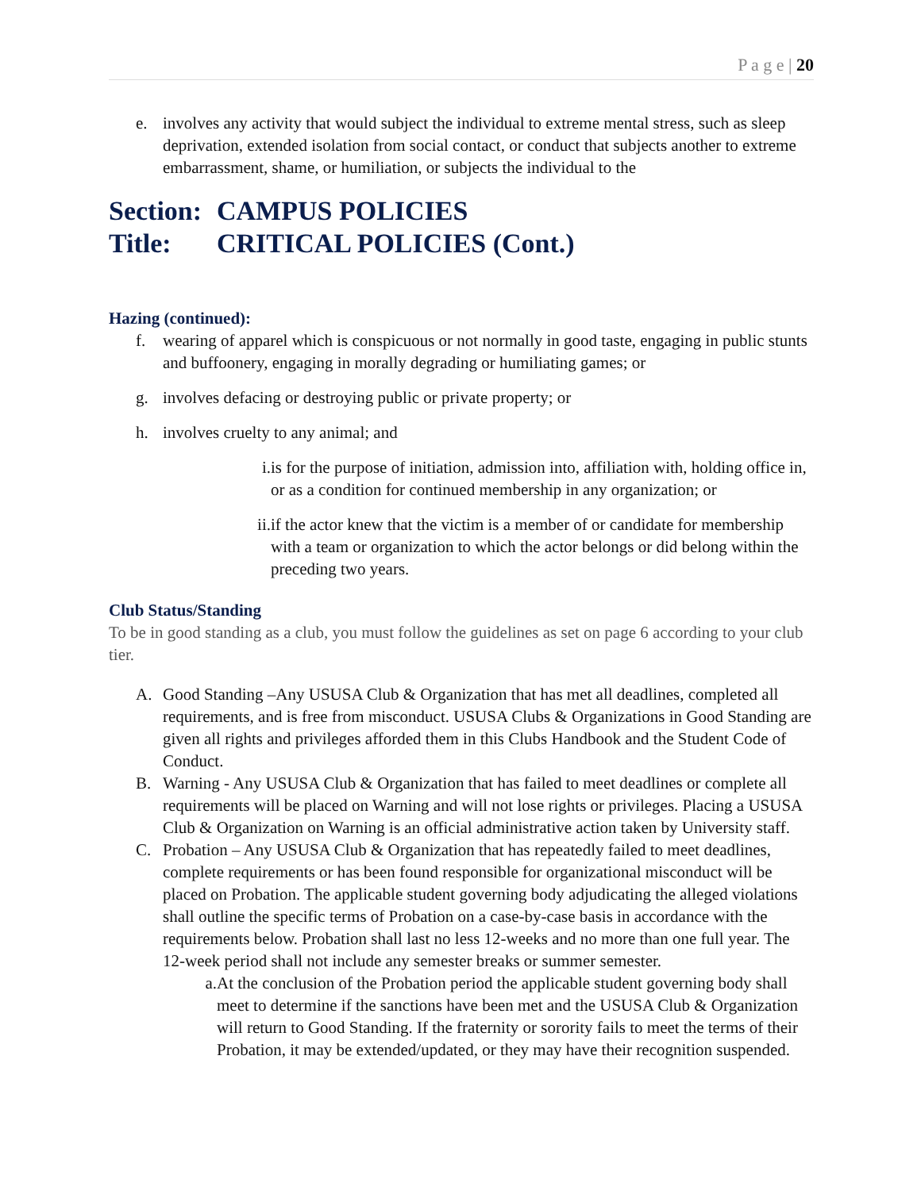P a g e | 20
e. involves any activity that would subject the individual to extreme mental stress, such as sleep deprivation, extended isolation from social contact, or conduct that subjects another to extreme embarrassment, shame, or humiliation, or subjects the individual to the
Section: CAMPUS POLICIES
Title: CRITICAL POLICIES (Cont.)
Hazing (continued):
f. wearing of apparel which is conspicuous or not normally in good taste, engaging in public stunts and buffoonery, engaging in morally degrading or humiliating games; or
g. involves defacing or destroying public or private property; or
h. involves cruelty to any animal; and
i. is for the purpose of initiation, admission into, affiliation with, holding office in, or as a condition for continued membership in any organization; or
ii. if the actor knew that the victim is a member of or candidate for membership with a team or organization to which the actor belongs or did belong within the preceding two years.
Club Status/Standing
To be in good standing as a club, you must follow the guidelines as set on page 6 according to your club tier.
A. Good Standing –Any USUSA Club & Organization that has met all deadlines, completed all requirements, and is free from misconduct. USUSA Clubs & Organizations in Good Standing are given all rights and privileges afforded them in this Clubs Handbook and the Student Code of Conduct.
B. Warning - Any USUSA Club & Organization that has failed to meet deadlines or complete all requirements will be placed on Warning and will not lose rights or privileges. Placing a USUSA Club & Organization on Warning is an official administrative action taken by University staff.
C. Probation – Any USUSA Club & Organization that has repeatedly failed to meet deadlines, complete requirements or has been found responsible for organizational misconduct will be placed on Probation. The applicable student governing body adjudicating the alleged violations shall outline the specific terms of Probation on a case-by-case basis in accordance with the requirements below. Probation shall last no less 12-weeks and no more than one full year. The 12-week period shall not include any semester breaks or summer semester.
a. At the conclusion of the Probation period the applicable student governing body shall meet to determine if the sanctions have been met and the USUSA Club & Organization will return to Good Standing. If the fraternity or sorority fails to meet the terms of their Probation, it may be extended/updated, or they may have their recognition suspended.